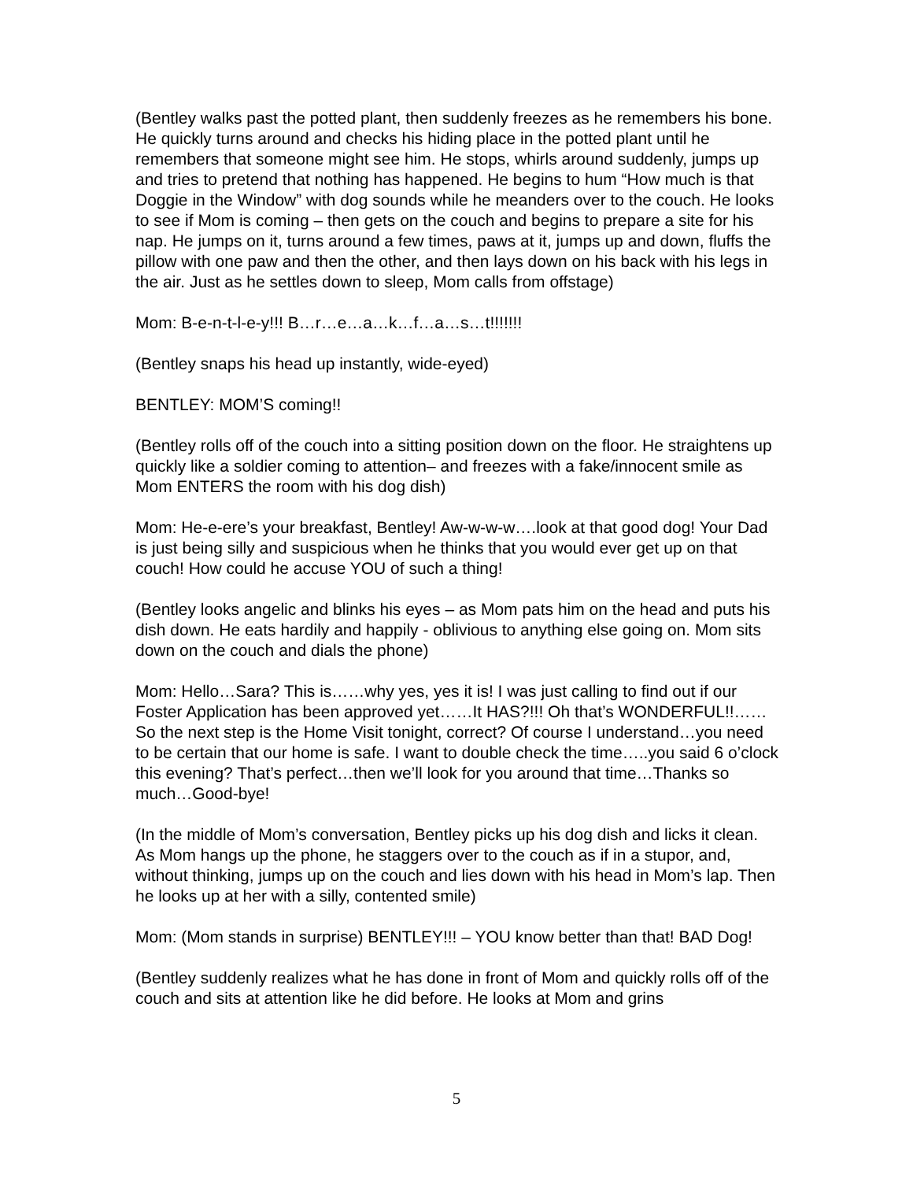(Bentley walks past the potted plant, then suddenly freezes as he remembers his bone. He quickly turns around and checks his hiding place in the potted plant until he remembers that someone might see him. He stops, whirls around suddenly, jumps up and tries to pretend that nothing has happened. He begins to hum “How much is that Doggie in the Window” with dog sounds while he meanders over to the couch. He looks to see if Mom is coming – then gets on the couch and begins to prepare a site for his nap. He jumps on it, turns around a few times, paws at it, jumps up and down, fluffs the pillow with one paw and then the other, and then lays down on his back with his legs in the air. Just as he settles down to sleep, Mom calls from offstage)
Mom: B-e-n-t-l-e-y!!! B…r…e…a…k…f…a…s…t!!!!!!!
(Bentley snaps his head up instantly, wide-eyed)
BENTLEY: MOM’S coming!!
(Bentley rolls off of the couch into a sitting position down on the floor. He straightens up quickly like a soldier coming to attention– and freezes with a fake/innocent smile as Mom ENTERS the room with his dog dish)
Mom: He-e-ere’s your breakfast, Bentley! Aw-w-w-w….look at that good dog! Your Dad is just being silly and suspicious when he thinks that you would ever get up on that couch! How could he accuse YOU of such a thing!
(Bentley looks angelic and blinks his eyes – as Mom pats him on the head and puts his dish down. He eats hardily and happily - oblivious to anything else going on. Mom sits down on the couch and dials the phone)
Mom: Hello…Sara? This is……why yes, yes it is! I was just calling to find out if our Foster Application has been approved yet……It HAS?!!! Oh that’s WONDERFUL!!……So the next step is the Home Visit tonight, correct? Of course I understand…you need to be certain that our home is safe. I want to double check the time…..you said 6 o’clock this evening? That’s perfect…then we’ll look for you around that time…Thanks so much…Good-bye!
(In the middle of Mom’s conversation, Bentley picks up his dog dish and licks it clean. As Mom hangs up the phone, he staggers over to the couch as if in a stupor, and, without thinking, jumps up on the couch and lies down with his head in Mom’s lap. Then he looks up at her with a silly, contented smile)
Mom: (Mom stands in surprise) BENTLEY!!! – YOU know better than that! BAD Dog!
(Bentley suddenly realizes what he has done in front of Mom and quickly rolls off of the couch and sits at attention like he did before. He looks at Mom and grins
5